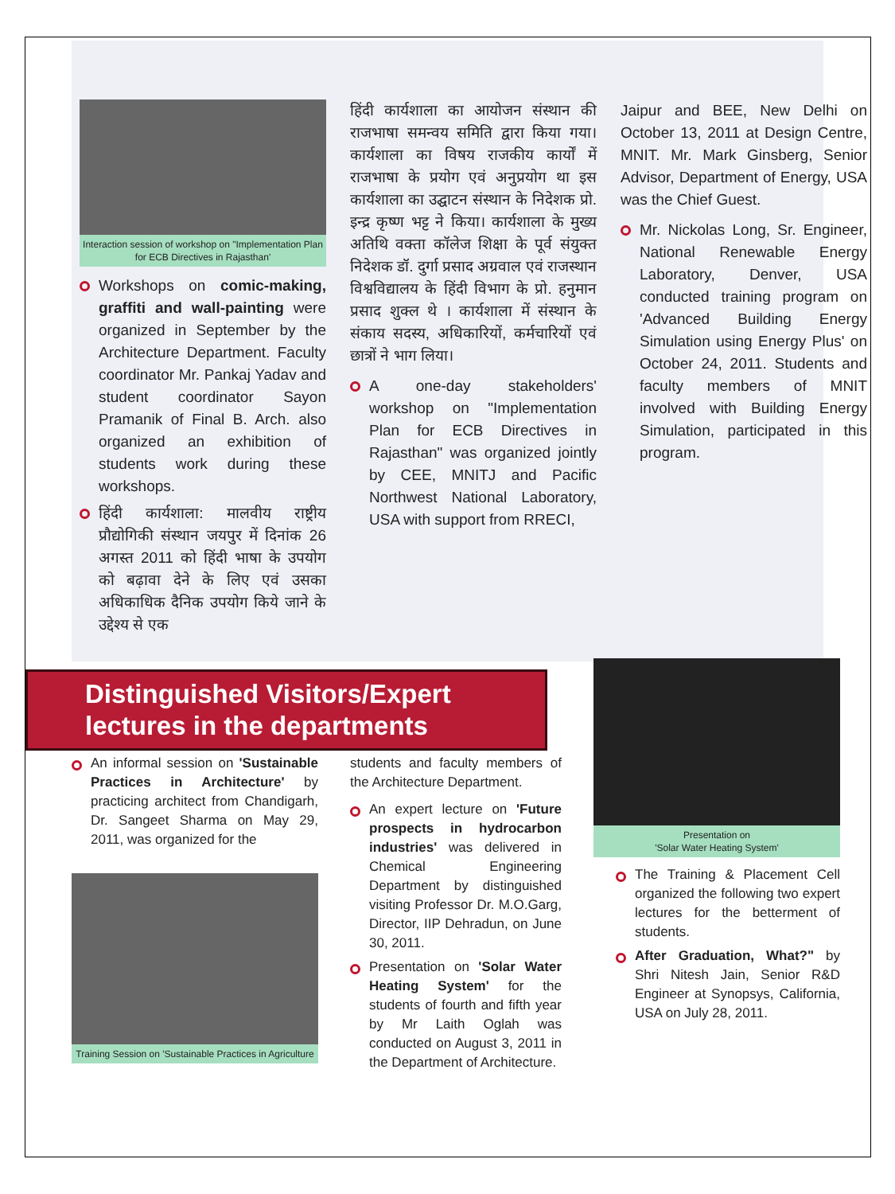Interaction session of workshop on "Implementation Plan for ECB Directives in Rajasthan'
Workshops on comic-making, graffiti and wall-painting were organized in September by the Architecture Department. Faculty coordinator Mr. Pankaj Yadav and student coordinator Sayon Pramanik of Final B. Arch. also organized an exhibition of students work during these workshops.
हिंदी कार्यशाला: मालवीय राष्ट्रीय प्रौद्योगिकी संस्थान जयपुर में दिनांक 26 अगस्त 2011 को हिंदी भाषा के उपयोग को बढ़ावा देने के लिए एवं उसका अधिकाधिक दैनिक उपयोग किये जाने के उद्देश्य से एक
हिंदी कार्यशाला का आयोजन संस्थान की राजभाषा समन्वय समिति द्वारा किया गया। कार्यशाला का विषय राजकीय कार्यों में राजभाषा के प्रयोग एवं अनुप्रयोग था इस कार्यशाला का उद्घाटन संस्थान के निदेशक प्रो. इन्द्र कृष्ण भट्ट ने किया। कार्यशाला के मुख्य अतिथि वक्ता कॉलेज शिक्षा के पूर्व संयुक्त निदेशक डॉ. दुर्गा प्रसाद अग्रवाल एवं राजस्थान विश्वविद्यालय के हिंदी विभाग के प्रो. हनुमान प्रसाद शुक्ल थे । कार्यशाला में संस्थान के संकाय सदस्य, अधिकारियों, कर्मचारियों एवं छात्रों ने भाग लिया।
A one-day stakeholders' workshop on "Implementation Plan for ECB Directives in Rajasthan" was organized jointly by CEE, MNITJ and Pacific Northwest National Laboratory, USA with support from RRECI,
Jaipur and BEE, New Delhi on October 13, 2011 at Design Centre, MNIT. Mr. Mark Ginsberg, Senior Advisor, Department of Energy, USA was the Chief Guest.
Mr. Nickolas Long, Sr. Engineer, National Renewable Energy Laboratory, Denver, USA conducted training program on 'Advanced Building Energy Simulation using Energy Plus' on October 24, 2011. Students and faculty members of MNIT involved with Building Energy Simulation, participated in this program.
Distinguished Visitors/Expert
lectures in the departments
An informal session on 'Sustainable Practices in Architecture' by practicing architect from Chandigarh, Dr. Sangeet Sharma on May 29, 2011, was organized for the
Training Session on 'Sustainable Practices in Agriculture
students and faculty members of the Architecture Department.
An expert lecture on 'Future prospects in hydrocarbon industries' was delivered in Chemical Engineering Department by distinguished visiting Professor Dr. M.O.Garg, Director, IIP Dehradun, on June 30, 2011.
Presentation on 'Solar Water Heating System' for the students of fourth and fifth year by Mr Laith Oglah was conducted on August 3, 2011 in the Department of Architecture.
Presentation on
'Solar Water Heating System'
The Training & Placement Cell organized the following two expert lectures for the betterment of students.
After Graduation, What?" by Shri Nitesh Jain, Senior R&D Engineer at Synopsys, California, USA on July 28, 2011.